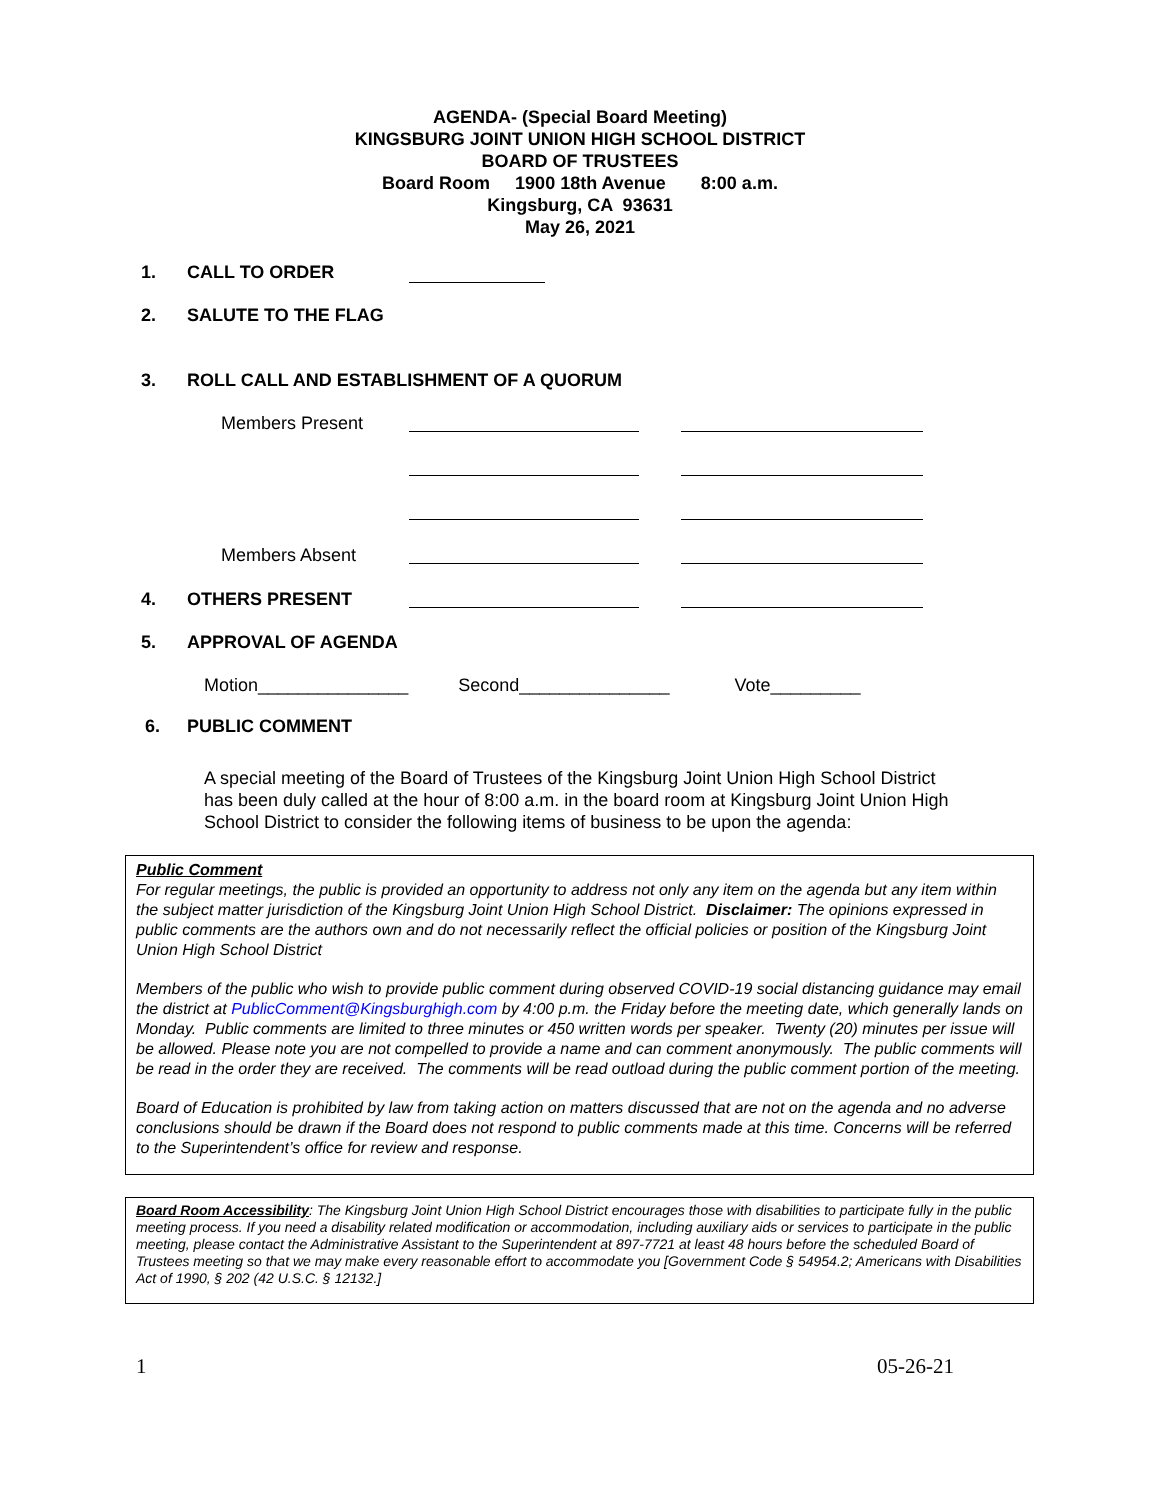AGENDA- (Special Board Meeting)
KINGSBURG JOINT UNION HIGH SCHOOL DISTRICT
BOARD OF TRUSTEES
Board Room 1900 18th Avenue 8:00 a.m.
Kingsburg, CA 93631
May 26, 2021
1. CALL TO ORDER
2. SALUTE TO THE FLAG
3. ROLL CALL AND ESTABLISHMENT OF A QUORUM
Members Present
Members Absent
4. OTHERS PRESENT
5. APPROVAL OF AGENDA
Motion_______________ Second_______________ Vote_________
6. PUBLIC COMMENT
A special meeting of the Board of Trustees of the Kingsburg Joint Union High School District has been duly called at the hour of 8:00 a.m. in the board room at Kingsburg Joint Union High School District to consider the following items of business to be upon the agenda:
Public Comment
For regular meetings, the public is provided an opportunity to address not only any item on the agenda but any item within the subject matter jurisdiction of the Kingsburg Joint Union High School District. Disclaimer: The opinions expressed in public comments are the authors own and do not necessarily reflect the official policies or position of the Kingsburg Joint Union High School District
Members of the public who wish to provide public comment during observed COVID-19 social distancing guidance may email the district at PublicComment@Kingsburghigh.com by 4:00 p.m. the Friday before the meeting date, which generally lands on Monday. Public comments are limited to three minutes or 450 written words per speaker. Twenty (20) minutes per issue will be allowed. Please note you are not compelled to provide a name and can comment anonymously. The public comments will be read in the order they are received. The comments will be read outload during the public comment portion of the meeting.
Board of Education is prohibited by law from taking action on matters discussed that are not on the agenda and no adverse conclusions should be drawn if the Board does not respond to public comments made at this time. Concerns will be referred to the Superintendent’s office for review and response.
Board Room Accessibility: The Kingsburg Joint Union High School District encourages those with disabilities to participate fully in the public meeting process. If you need a disability related modification or accommodation, including auxiliary aids or services to participate in the public meeting, please contact the Administrative Assistant to the Superintendent at 897-7721 at least 48 hours before the scheduled Board of Trustees meeting so that we may make every reasonable effort to accommodate you [Government Code § 54954.2; Americans with Disabilities Act of 1990, § 202 (42 U.S.C. § 12132.]
1 05-26-21